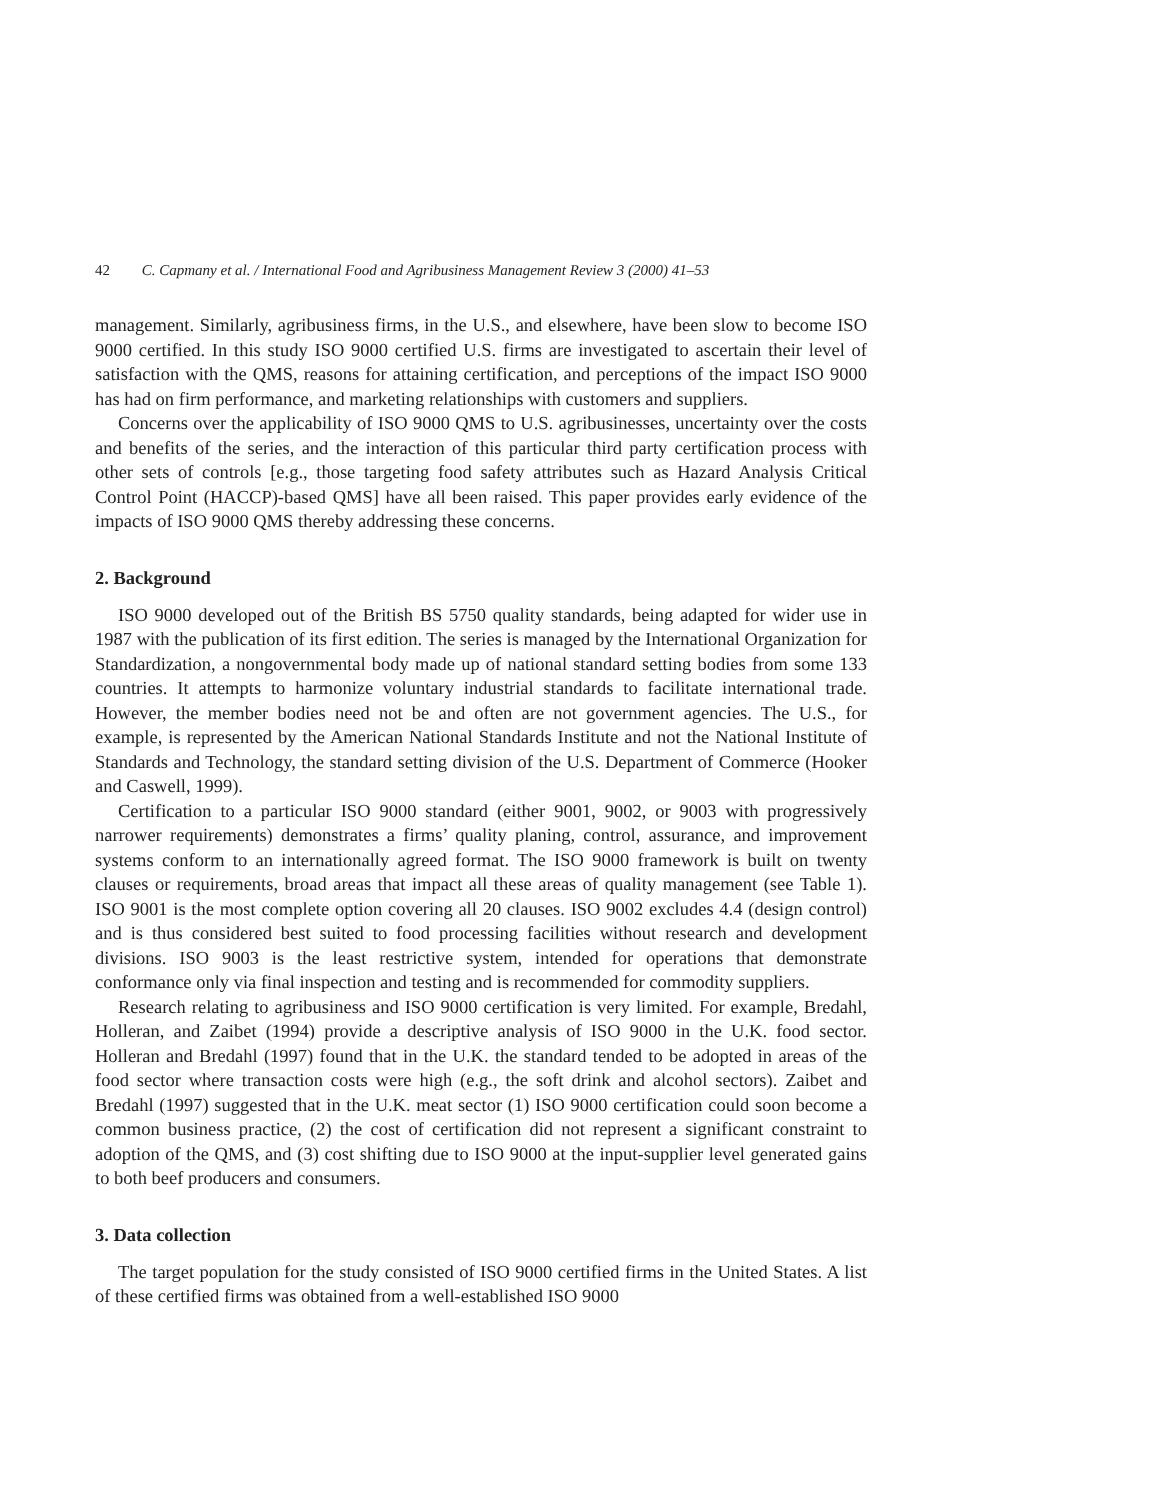42 C. Capmany et al. / International Food and Agribusiness Management Review 3 (2000) 41–53
management. Similarly, agribusiness firms, in the U.S., and elsewhere, have been slow to become ISO 9000 certified. In this study ISO 9000 certified U.S. firms are investigated to ascertain their level of satisfaction with the QMS, reasons for attaining certification, and perceptions of the impact ISO 9000 has had on firm performance, and marketing relationships with customers and suppliers.
Concerns over the applicability of ISO 9000 QMS to U.S. agribusinesses, uncertainty over the costs and benefits of the series, and the interaction of this particular third party certification process with other sets of controls [e.g., those targeting food safety attributes such as Hazard Analysis Critical Control Point (HACCP)-based QMS] have all been raised. This paper provides early evidence of the impacts of ISO 9000 QMS thereby addressing these concerns.
2. Background
ISO 9000 developed out of the British BS 5750 quality standards, being adapted for wider use in 1987 with the publication of its first edition. The series is managed by the International Organization for Standardization, a nongovernmental body made up of national standard setting bodies from some 133 countries. It attempts to harmonize voluntary industrial standards to facilitate international trade. However, the member bodies need not be and often are not government agencies. The U.S., for example, is represented by the American National Standards Institute and not the National Institute of Standards and Technology, the standard setting division of the U.S. Department of Commerce (Hooker and Caswell, 1999).
Certification to a particular ISO 9000 standard (either 9001, 9002, or 9003 with progressively narrower requirements) demonstrates a firms’ quality planing, control, assurance, and improvement systems conform to an internationally agreed format. The ISO 9000 framework is built on twenty clauses or requirements, broad areas that impact all these areas of quality management (see Table 1). ISO 9001 is the most complete option covering all 20 clauses. ISO 9002 excludes 4.4 (design control) and is thus considered best suited to food processing facilities without research and development divisions. ISO 9003 is the least restrictive system, intended for operations that demonstrate conformance only via final inspection and testing and is recommended for commodity suppliers.
Research relating to agribusiness and ISO 9000 certification is very limited. For example, Bredahl, Holleran, and Zaibet (1994) provide a descriptive analysis of ISO 9000 in the U.K. food sector. Holleran and Bredahl (1997) found that in the U.K. the standard tended to be adopted in areas of the food sector where transaction costs were high (e.g., the soft drink and alcohol sectors). Zaibet and Bredahl (1997) suggested that in the U.K. meat sector (1) ISO 9000 certification could soon become a common business practice, (2) the cost of certification did not represent a significant constraint to adoption of the QMS, and (3) cost shifting due to ISO 9000 at the input-supplier level generated gains to both beef producers and consumers.
3. Data collection
The target population for the study consisted of ISO 9000 certified firms in the United States. A list of these certified firms was obtained from a well-established ISO 9000